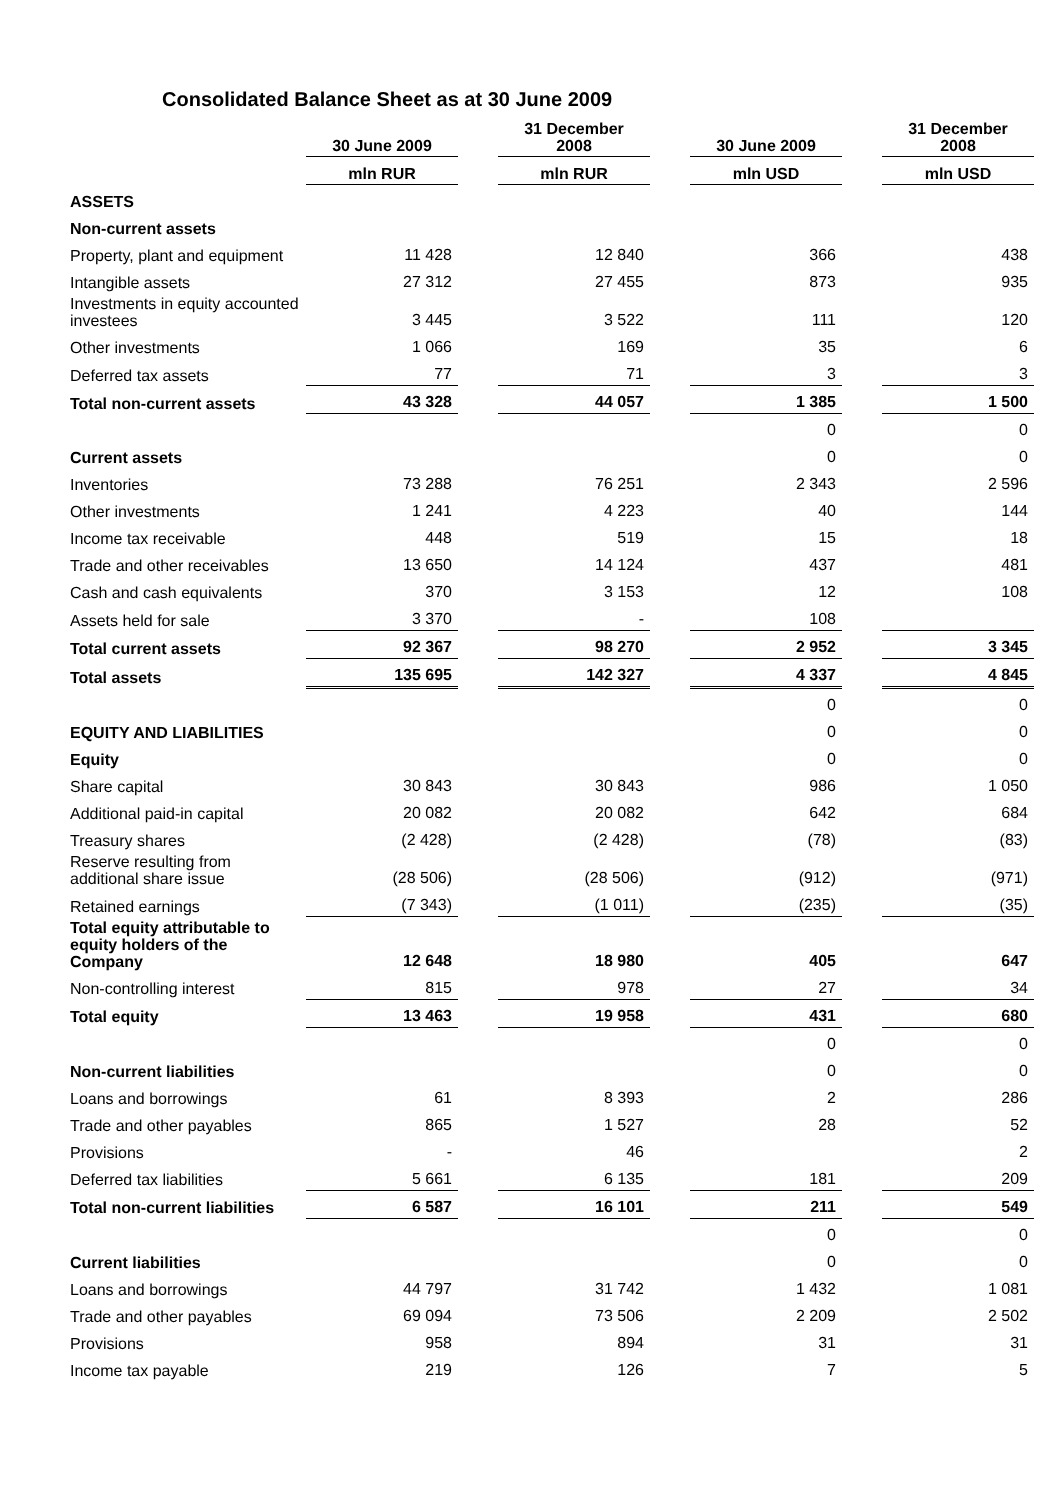Consolidated Balance Sheet as at 30 June 2009
| | 30 June 2009 | | 31 December 2008 | | 30 June 2009 | | 31 December 2008 |
| --- | --- | --- | --- | --- | --- | --- | --- |
| | mln RUR | | mln RUR | | mln USD | | mln USD |
| ASSETS | | | | | | | |
| Non-current assets | | | | | | | |
| Property, plant and equipment | 11 428 | | 12 840 | | 366 | | 438 |
| Intangible assets | 27 312 | | 27 455 | | 873 | | 935 |
| Investments in equity accounted investees | 3 445 | | 3 522 | | 111 | | 120 |
| Other investments | 1 066 | | 169 | | 35 | | 6 |
| Deferred tax assets | 77 | | 71 | | 3 | | 3 |
| Total non-current assets | 43 328 | | 44 057 | | 1 385 | | 1 500 |
| | | | | | 0 | | 0 |
| Current assets | | | | | 0 | | 0 |
| Inventories | 73 288 | | 76 251 | | 2 343 | | 2 596 |
| Other investments | 1 241 | | 4 223 | | 40 | | 144 |
| Income tax receivable | 448 | | 519 | | 15 | | 18 |
| Trade and other receivables | 13 650 | | 14 124 | | 437 | | 481 |
| Cash and cash equivalents | 370 | | 3 153 | | 12 | | 108 |
| Assets held for sale | 3 370 | | - | | 108 | | |
| Total current assets | 92 367 | | 98 270 | | 2 952 | | 3 345 |
| Total assets | 135 695 | | 142 327 | | 4 337 | | 4 845 |
| | | | | | 0 | | 0 |
| EQUITY AND LIABILITIES | | | | | 0 | | 0 |
| Equity | | | | | 0 | | 0 |
| Share capital | 30 843 | | 30 843 | | 986 | | 1 050 |
| Additional paid-in capital | 20 082 | | 20 082 | | 642 | | 684 |
| Treasury shares | (2 428) | | (2 428) | | (78) | | (83) |
| Reserve resulting from additional share issue | (28 506) | | (28 506) | | (912) | | (971) |
| Retained earnings | (7 343) | | (1 011) | | (235) | | (35) |
| Total equity attributable to equity holders of the Company | 12 648 | | 18 980 | | 405 | | 647 |
| Non-controlling interest | 815 | | 978 | | 27 | | 34 |
| Total equity | 13 463 | | 19 958 | | 431 | | 680 |
| | | | | | 0 | | 0 |
| Non-current liabilities | | | | | 0 | | 0 |
| Loans and borrowings | 61 | | 8 393 | | 2 | | 286 |
| Trade and other payables | 865 | | 1 527 | | 28 | | 52 |
| Provisions | - | | 46 | | | | 2 |
| Deferred tax liabilities | 5 661 | | 6 135 | | 181 | | 209 |
| Total non-current liabilities | 6 587 | | 16 101 | | 211 | | 549 |
| | | | | | 0 | | 0 |
| Current liabilities | | | | | 0 | | 0 |
| Loans and borrowings | 44 797 | | 31 742 | | 1 432 | | 1 081 |
| Trade and other payables | 69 094 | | 73 506 | | 2 209 | | 2 502 |
| Provisions | 958 | | 894 | | 31 | | 31 |
| Income tax payable | 219 | | 126 | | 7 | | 5 |